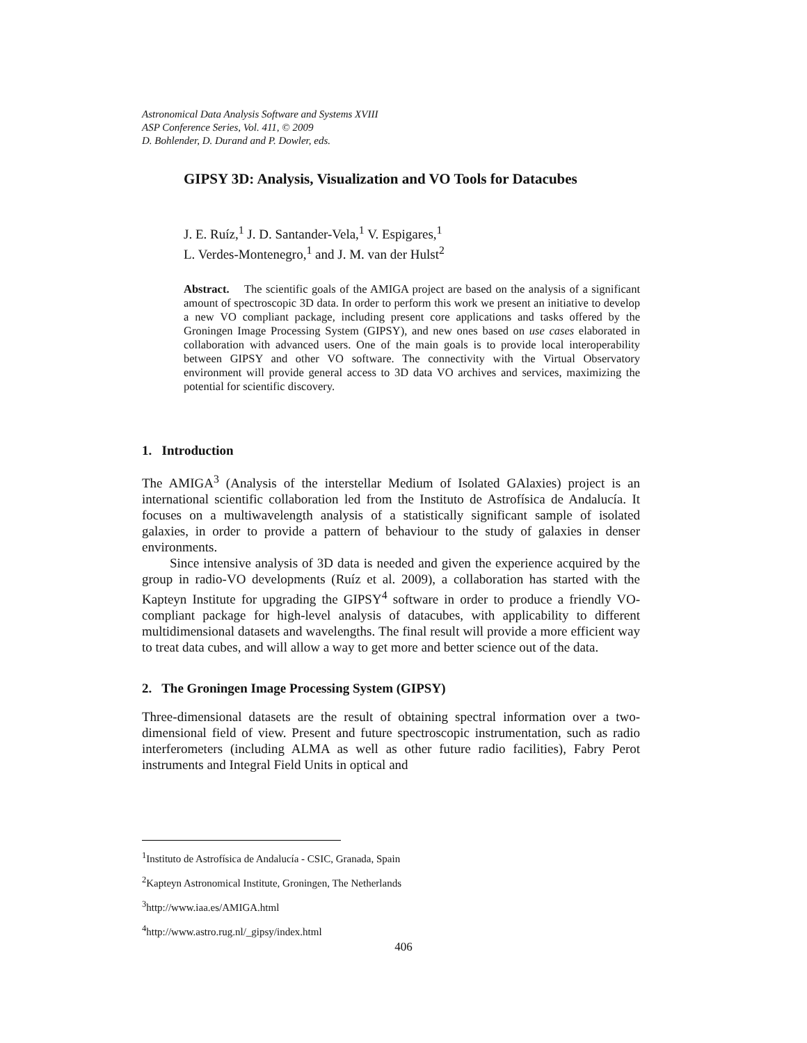Astronomical Data Analysis Software and Systems XVIII
ASP Conference Series, Vol. 411, © 2009
D. Bohlender, D. Durand and P. Dowler, eds.
GIPSY 3D: Analysis, Visualization and VO Tools for Datacubes
J. E. Ruíz,<sup>1</sup> J. D. Santander-Vela,<sup>1</sup> V. Espigares,<sup>1</sup>
L. Verdes-Montenegro,<sup>1</sup> and J. M. van der Hulst<sup>2</sup>
Abstract. The scientific goals of the AMIGA project are based on the analysis of a significant amount of spectroscopic 3D data. In order to perform this work we present an initiative to develop a new VO compliant package, including present core applications and tasks offered by the Groningen Image Processing System (GIPSY), and new ones based on use cases elaborated in collaboration with advanced users. One of the main goals is to provide local interoperability between GIPSY and other VO software. The connectivity with the Virtual Observatory environment will provide general access to 3D data VO archives and services, maximizing the potential for scientific discovery.
1. Introduction
The AMIGA<sup>3</sup> (Analysis of the interstellar Medium of Isolated GAlaxies) project is an international scientific collaboration led from the Instituto de Astrofísica de Andalucía. It focuses on a multiwavelength analysis of a statistically significant sample of isolated galaxies, in order to provide a pattern of behaviour to the study of galaxies in denser environments.
Since intensive analysis of 3D data is needed and given the experience acquired by the group in radio-VO developments (Ruíz et al. 2009), a collaboration has started with the Kapteyn Institute for upgrading the GIPSY<sup>4</sup> software in order to produce a friendly VO-compliant package for high-level analysis of datacubes, with applicability to different multidimensional datasets and wavelengths. The final result will provide a more efficient way to treat data cubes, and will allow a way to get more and better science out of the data.
2. The Groningen Image Processing System (GIPSY)
Three-dimensional datasets are the result of obtaining spectral information over a two-dimensional field of view. Present and future spectroscopic instrumentation, such as radio interferometers (including ALMA as well as other future radio facilities), Fabry Perot instruments and Integral Field Units in optical and
<sup>1</sup> Instituto de Astrofísica de Andalucía - CSIC, Granada, Spain
<sup>2</sup> Kapteyn Astronomical Institute, Groningen, The Netherlands
<sup>3</sup> http://www.iaa.es/AMIGA.html
<sup>4</sup> http://www.astro.rug.nl/_gipsy/index.html
406